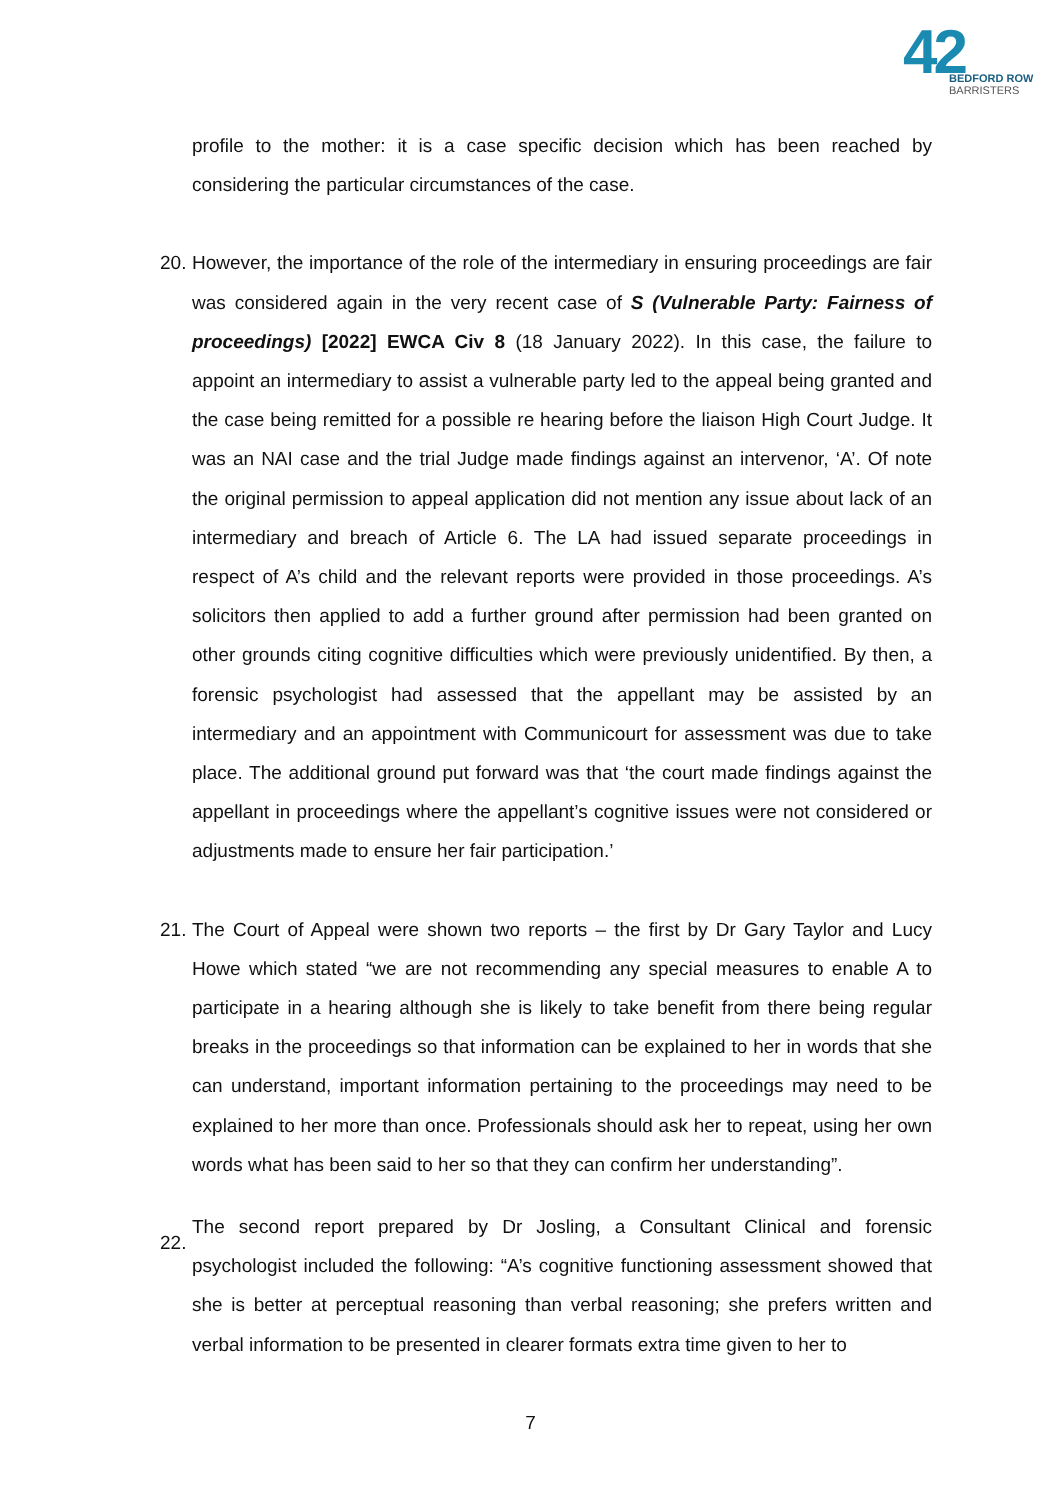42
BEDFORD ROW
BARRISTERS
profile to the mother: it is a case specific decision which has been reached by considering the particular circumstances of the case.
20.
However, the importance of the role of the intermediary in ensuring proceedings are fair was considered again in the very recent case of S (Vulnerable Party: Fairness of proceedings) [2022] EWCA Civ 8 (18 January 2022). In this case, the failure to appoint an intermediary to assist a vulnerable party led to the appeal being granted and the case being remitted for a possible re hearing before the liaison High Court Judge. It was an NAI case and the trial Judge made findings against an intervenor, ‘A’. Of note the original permission to appeal application did not mention any issue about lack of an intermediary and breach of Article 6. The LA had issued separate proceedings in respect of A’s child and the relevant reports were provided in those proceedings. A’s solicitors then applied to add a further ground after permission had been granted on other grounds citing cognitive difficulties which were previously unidentified. By then, a forensic psychologist had assessed that the appellant may be assisted by an intermediary and an appointment with Communicourt for assessment was due to take place. The additional ground put forward was that ‘the court made findings against the appellant in proceedings where the appellant’s cognitive issues were not considered or adjustments made to ensure her fair participation.’
21.
The Court of Appeal were shown two reports – the first by Dr Gary Taylor and Lucy Howe which stated “we are not recommending any special measures to enable A to participate in a hearing although she is likely to take benefit from there being regular breaks in the proceedings so that information can be explained to her in words that she can understand, important information pertaining to the proceedings may need to be explained to her more than once. Professionals should ask her to repeat, using her own words what has been said to her so that they can confirm her understanding”.
22.
The second report prepared by Dr Josling, a Consultant Clinical and forensic psychologist included the following: “A’s cognitive functioning assessment showed that she is better at perceptual reasoning than verbal reasoning; she prefers written and verbal information to be presented in clearer formats extra time given to her to
7